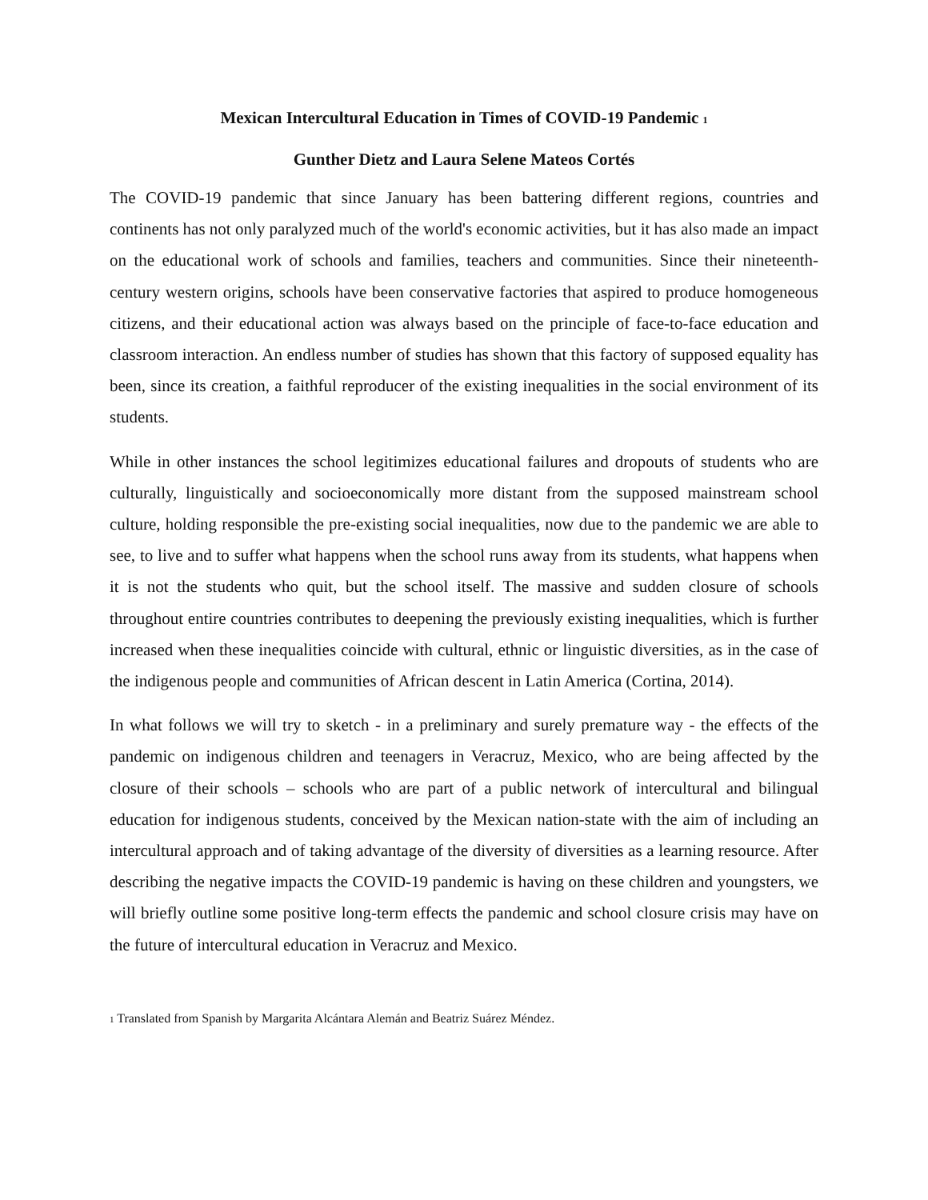Mexican Intercultural Education in Times of COVID-19 Pandemic <sup>1</sup>
Gunther Dietz and Laura Selene Mateos Cortés
The COVID-19 pandemic that since January has been battering different regions, countries and continents has not only paralyzed much of the world's economic activities, but it has also made an impact on the educational work of schools and families, teachers and communities. Since their nineteenth-century western origins, schools have been conservative factories that aspired to produce homogeneous citizens, and their educational action was always based on the principle of face-to-face education and classroom interaction. An endless number of studies has shown that this factory of supposed equality has been, since its creation, a faithful reproducer of the existing inequalities in the social environment of its students.
While in other instances the school legitimizes educational failures and dropouts of students who are culturally, linguistically and socioeconomically more distant from the supposed mainstream school culture, holding responsible the pre-existing social inequalities, now due to the pandemic we are able to see, to live and to suffer what happens when the school runs away from its students, what happens when it is not the students who quit, but the school itself. The massive and sudden closure of schools throughout entire countries contributes to deepening the previously existing inequalities, which is further increased when these inequalities coincide with cultural, ethnic or linguistic diversities, as in the case of the indigenous people and communities of African descent in Latin America (Cortina, 2014).
In what follows we will try to sketch - in a preliminary and surely premature way - the effects of the pandemic on indigenous children and teenagers in Veracruz, Mexico, who are being affected by the closure of their schools – schools who are part of a public network of intercultural and bilingual education for indigenous students, conceived by the Mexican nation-state with the aim of including an intercultural approach and of taking advantage of the diversity of diversities as a learning resource. After describing the negative impacts the COVID-19 pandemic is having on these children and youngsters, we will briefly outline some positive long-term effects the pandemic and school closure crisis may have on the future of intercultural education in Veracruz and Mexico.
<sup>1</sup> Translated from Spanish by Margarita Alcántara Alemán and Beatriz Suárez Méndez.